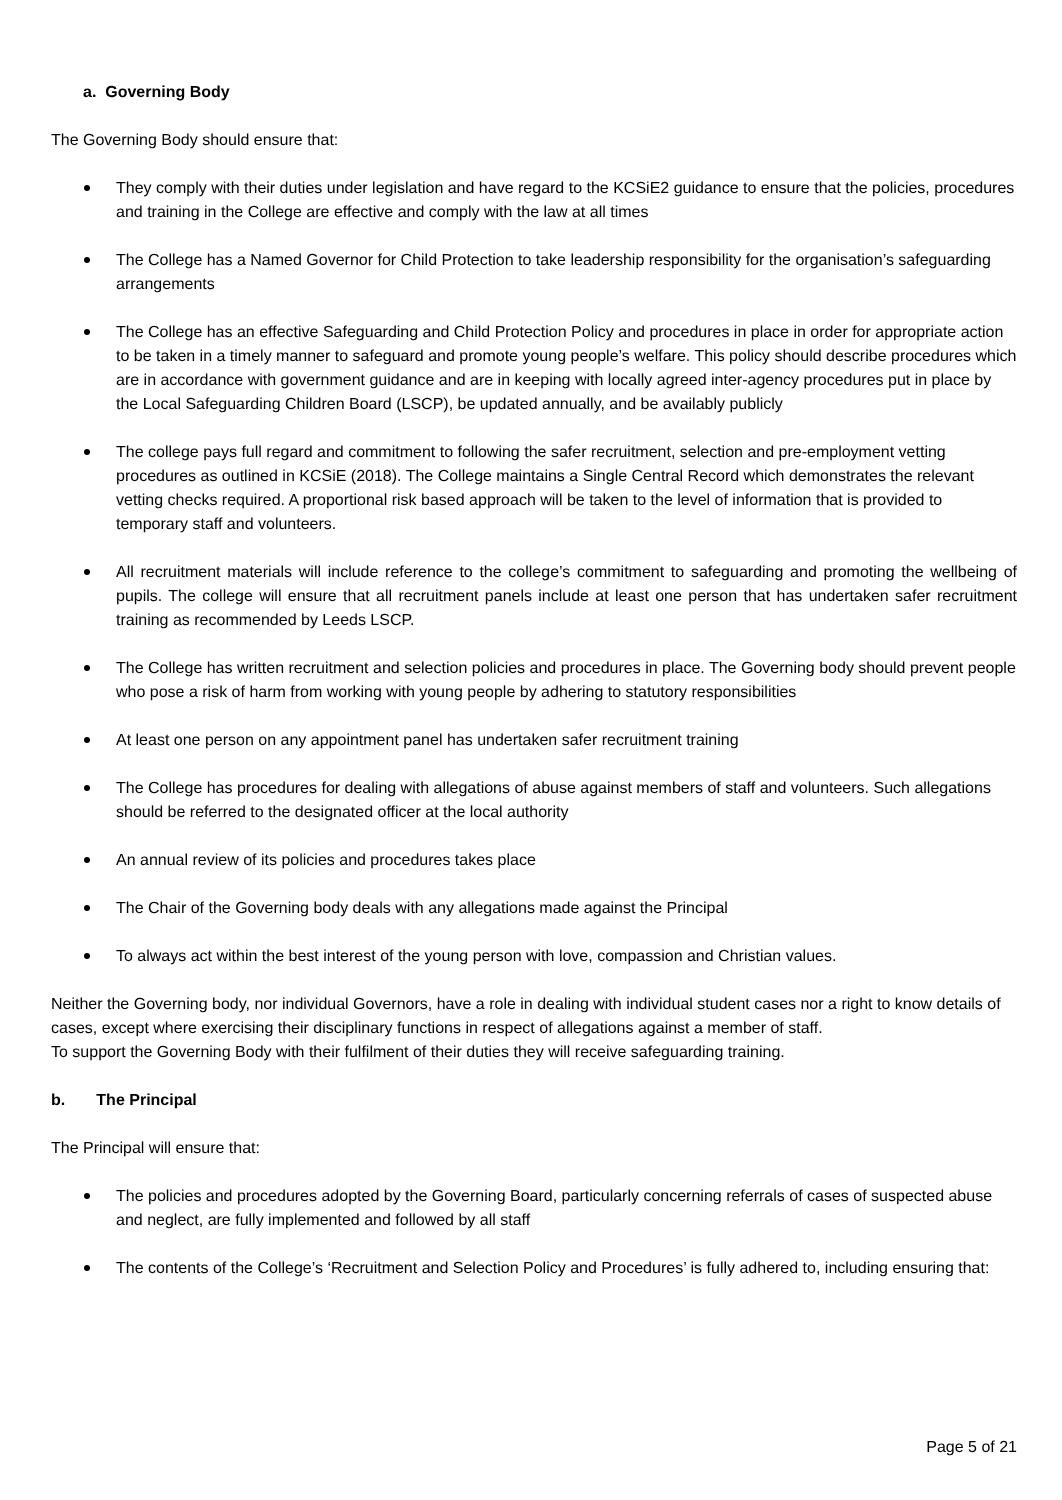a. Governing Body
The Governing Body should ensure that:
They comply with their duties under legislation and have regard to the KCSiE2 guidance to ensure that the policies, procedures and training in the College are effective and comply with the law at all times
The College has a Named Governor for Child Protection to take leadership responsibility for the organisation’s safeguarding arrangements
The College has an effective Safeguarding and Child Protection Policy and procedures in place in order for appropriate action to be taken in a timely manner to safeguard and promote young people’s welfare. This policy should describe procedures which are in accordance with government guidance and are in keeping with locally agreed inter-agency procedures put in place by the Local Safeguarding Children Board (LSCP), be updated annually, and be availably publicly
The college pays full regard and commitment to following the safer recruitment, selection and pre-employment vetting procedures as outlined in KCSiE (2018). The College maintains a Single Central Record which demonstrates the relevant vetting checks required. A proportional risk based approach will be taken to the level of information that is provided to temporary staff and volunteers.
All recruitment materials will include reference to the college’s commitment to safeguarding and promoting the wellbeing of pupils. The college will ensure that all recruitment panels include at least one person that has undertaken safer recruitment training as recommended by Leeds LSCP.
The College has written recruitment and selection policies and procedures in place. The Governing body should prevent people who pose a risk of harm from working with young people by adhering to statutory responsibilities
At least one person on any appointment panel has undertaken safer recruitment training
The College has procedures for dealing with allegations of abuse against members of staff and volunteers. Such allegations should be referred to the designated officer at the local authority
An annual review of its policies and procedures takes place
The Chair of the Governing body deals with any allegations made against the Principal
To always act within the best interest of the young person with love, compassion and Christian values.
Neither the Governing body, nor individual Governors, have a role in dealing with individual student cases nor a right to know details of cases, except where exercising their disciplinary functions in respect of allegations against a member of staff.
To support the Governing Body with their fulfilment of their duties they will receive safeguarding training.
b. The Principal
The Principal will ensure that:
The policies and procedures adopted by the Governing Board, particularly concerning referrals of cases of suspected abuse and neglect, are fully implemented and followed by all staff
The contents of the College’s ‘Recruitment and Selection Policy and Procedures’ is fully adhered to, including ensuring that:
Page 5 of 21